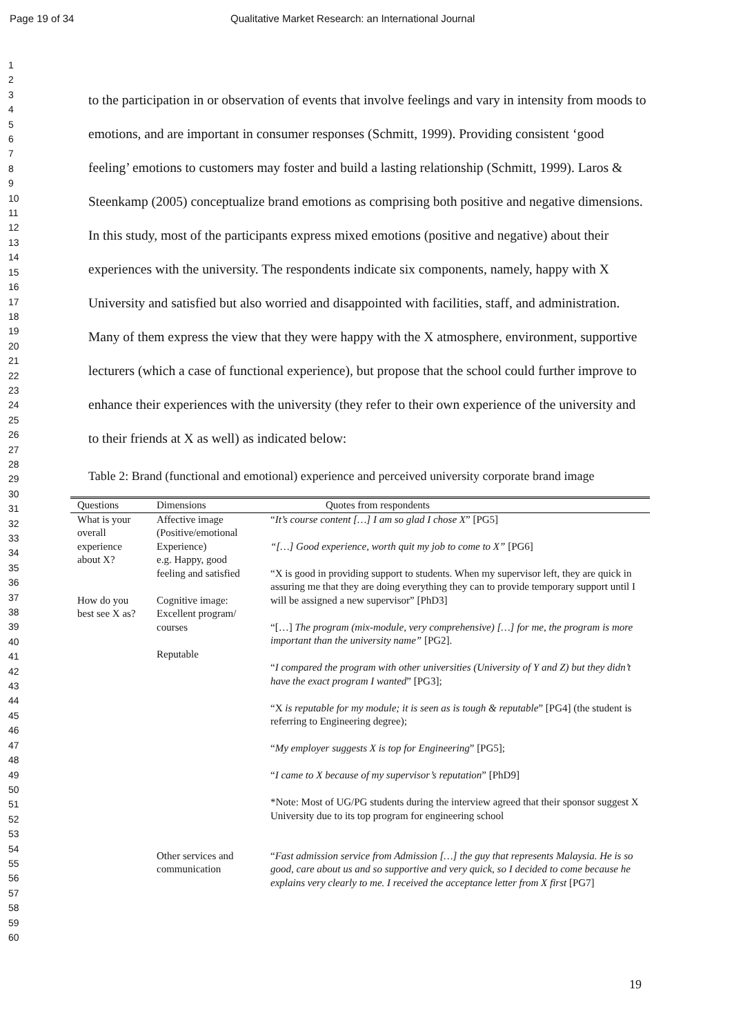Page 19 of 34 Qualitative Market Research: an International Journal
1
2
3
4
5
6
7
8
9
10
11
12
13
14
15
16
17
18
19
20
21
22
23
24
25
26
27
28
29
30
31
32
33
34
35
36
37
38
39
40
41
42
43
44
45
46
47
48
49
50
51
52
53
54
55
56
57
58
59
60
to the participation in or observation of events that involve feelings and vary in intensity from moods to emotions, and are important in consumer responses (Schmitt, 1999). Providing consistent ‘good feeling’ emotions to customers may foster and build a lasting relationship (Schmitt, 1999). Laros & Steenkamp (2005) conceptualize brand emotions as comprising both positive and negative dimensions. In this study, most of the participants express mixed emotions (positive and negative) about their experiences with the university. The respondents indicate six components, namely, happy with X University and satisfied but also worried and disappointed with facilities, staff, and administration. Many of them express the view that they were happy with the X atmosphere, environment, supportive lecturers (which a case of functional experience), but propose that the school could further improve to enhance their experiences with the university (they refer to their own experience of the university and to their friends at X as well) as indicated below:
Table 2: Brand (functional and emotional) experience and perceived university corporate brand image
| Questions | Dimensions | Quotes from respondents |
| --- | --- | --- |
| What is your overall experience about X? How do you best see X as? | Affective image (Positive/emotional Experience) e.g. Happy, good feeling and satisfied Cognitive image: Excellent program/ courses Reputable | “ It’s course content […] I am so glad I chose X ” [PG5] “[…] Good experience, worth quit my job to come to X” [PG6] “X is good in providing support to students. When my supervisor left, they are quick in assuring me that they are doing everything they can to provide temporary support until I will be assigned a new supervisor” [PhD3] “[…] The program (mix-module, very comprehensive) […] for me, the program is more important than the university name” [PG2]. “ I compared the program with other universities (University of Y and Z) but they didn’t have the exact program I wanted ” [PG3]; “X is reputable for my module; it is seen as is tough & reputable ” [PG4] (the student is referring to Engineering degree); “ My employer suggests X is top for Engineering ” [PG5]; “ I came to X because of my supervisor’s reputation ” [PhD9] *Note: Most of UG/PG students during the interview agreed that their sponsor suggest X University due to its top program for engineering school |
| | Other services and communication | “ Fast admission service from Admission […] the guy that represents Malaysia. He is so good, care about us and so supportive and very quick, so I decided to come because he explains very clearly to me. I received the acceptance letter from X first [PG7] |
19